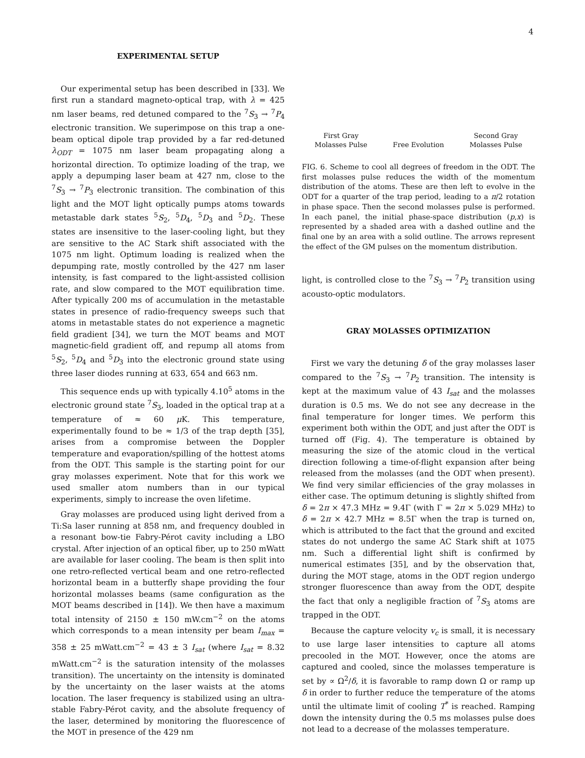4
EXPERIMENTAL SETUP
Our experimental setup has been described in [33]. We first run a standard magneto-optical trap, with λ = 425 nm laser beams, red detuned compared to the <sup>7</sup>S<sub>3</sub> → <sup>7</sup>P<sub>4</sub> electronic transition. We superimpose on this trap a one-beam optical dipole trap provided by a far red-detuned λ<sub>ODT</sub> = 1075 nm laser beam propagating along a horizontal direction. To optimize loading of the trap, we apply a depumping laser beam at 427 nm, close to the <sup>7</sup>S<sub>3</sub> → <sup>7</sup>P<sub>3</sub> electronic transition. The combination of this light and the MOT light optically pumps atoms towards metastable dark states <sup>5</sup>S<sub>2</sub>, <sup>5</sup>D<sub>4</sub>, <sup>5</sup>D<sub>3</sub> and <sup>5</sup>D<sub>2</sub>. These states are insensitive to the laser-cooling light, but they are sensitive to the AC Stark shift associated with the 1075 nm light. Optimum loading is realized when the depumping rate, mostly controlled by the 427 nm laser intensity, is fast compared to the light-assisted collision rate, and slow compared to the MOT equilibration time. After typically 200 ms of accumulation in the metastable states in presence of radio-frequency sweeps such that atoms in metastable states do not experience a magnetic field gradient [34], we turn the MOT beams and MOT magnetic-field gradient off, and repump all atoms from <sup>5</sup>S<sub>2</sub>, <sup>5</sup>D<sub>4</sub> and <sup>5</sup>D<sub>3</sub> into the electronic ground state using three laser diodes running at 633, 654 and 663 nm.
This sequence ends up with typically 4.10<sup>5</sup> atoms in the electronic ground state <sup>7</sup>S<sub>3</sub>, loaded in the optical trap at a temperature of ≈ 60 μ K. This temperature, experimentally found to be ≈ 1/3 of the trap depth [35], arises from a compromise between the Doppler temperature and evaporation/spilling of the hottest atoms from the ODT. This sample is the starting point for our gray molasses experiment. Note that for this work we used smaller atom numbers than in our typical experiments, simply to increase the oven lifetime.
Gray molasses are produced using light derived from a Ti:Sa laser running at 858 nm, and frequency doubled in a resonant bow-tie Fabry-Pérot cavity including a LBO crystal. After injection of an optical fiber, up to 250 mWatt are available for laser cooling. The beam is then split into one retro-reflected vertical beam and one retro-reflected horizontal beam in a butterfly shape providing the four horizontal molasses beams (same configuration as the MOT beams described in [14]). We then have a maximum total intensity of 2150 ± 150 mW.cm<sup>−2</sup> on the atoms which corresponds to a mean intensity per beam I<sub>max</sub> = 358 ± 25 mWatt.cm<sup>−2</sup> = 43 ± 3 I<sub>sat</sub> (where I<sub>sat</sub> = 8.32 mWatt.cm<sup>−2</sup> is the saturation intensity of the molasses transition). The uncertainty on the intensity is dominated by the uncertainty on the laser waists at the atoms location. The laser frequency is stabilized using an ultra-stable Fabry-Pérot cavity, and the absolute frequency of the laser, determined by monitoring the fluorescence of the MOT in presence of the 429 nm
First Gray
Molasses Pulse
Free Evolution
Second Gray
Molasses Pulse
FIG. 6. Scheme to cool all degrees of freedom in the ODT. The first molasses pulse reduces the width of the momentum distribution of the atoms. These are then left to evolve in the ODT for a quarter of the trap period, leading to a π/2 rotation in phase space. Then the second molasses pulse is performed. In each panel, the initial phase-space distribution (p,x) is represented by a shaded area with a dashed outline and the final one by an area with a solid outline. The arrows represent the effect of the GM pulses on the momentum distribution.
light, is controlled close to the <sup>7</sup>S<sub>3</sub> → <sup>7</sup>P<sub>2</sub> transition using acousto-optic modulators.
GRAY MOLASSES OPTIMIZATION
First we vary the detuning δ of the gray molasses laser compared to the <sup>7</sup>S<sub>3</sub> → <sup>7</sup>P<sub>2</sub> transition. The intensity is kept at the maximum value of 43 I<sub>sat</sub> and the molasses duration is 0.5 ms. We do not see any decrease in the final temperature for longer times. We perform this experiment both within the ODT, and just after the ODT is turned off (Fig. 4). The temperature is obtained by measuring the size of the atomic cloud in the vertical direction following a time-of-flight expansion after being released from the molasses (and the ODT when present). We find very similar efficiencies of the gray molasses in either case. The optimum detuning is slightly shifted from δ = 2π × 47.3 MHz = 9.4Γ (with Γ = 2π × 5.029 MHz) to δ = 2π × 42.7 MHz = 8.5Γ when the trap is turned on, which is attributed to the fact that the ground and excited states do not undergo the same AC Stark shift at 1075 nm. Such a differential light shift is confirmed by numerical estimates [35], and by the observation that, during the MOT stage, atoms in the ODT region undergo stronger fluorescence than away from the ODT, despite the fact that only a negligible fraction of <sup>7</sup>S<sub>3</sub> atoms are trapped in the ODT.
Because the capture velocity v<sub>c</sub> is small, it is necessary to use large laser intensities to capture all atoms precooled in the MOT. However, once the atoms are captured and cooled, since the molasses temperature is set by ∝ Ω<sup>2</sup>/δ, it is favorable to ramp down Ω or ramp up δ in order to further reduce the temperature of the atoms until the ultimate limit of cooling T<sup>*</sup> is reached. Ramping down the intensity during the 0.5 ms molasses pulse does not lead to a decrease of the molasses temperature.